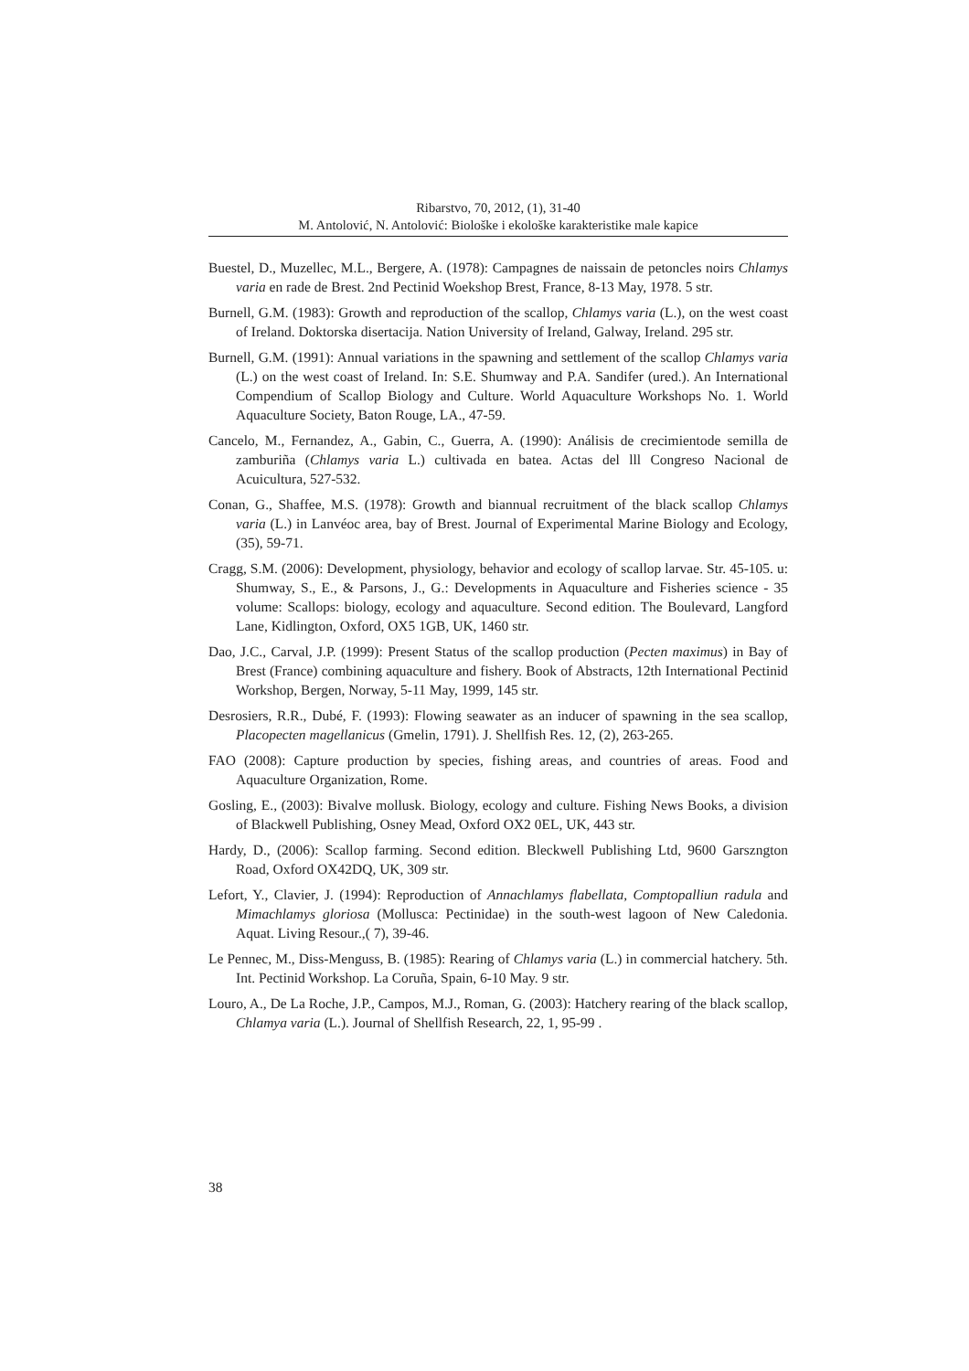Ribarstvo, 70, 2012, (1), 31-40
M. Antolović, N. Antolović: Biološke i ekološke karakteristike male kapice
Buestel, D., Muzellec, M.L., Bergere, A. (1978): Campagnes de naissain de petoncles noirs Chlamys varia en rade de Brest. 2nd Pectinid Woekshop Brest, France, 8-13 May, 1978. 5 str.
Burnell, G.M. (1983): Growth and reproduction of the scallop, Chlamys varia (L.), on the west coast of Ireland. Doktorska disertacija. Nation University of Ireland, Galway, Ireland. 295 str.
Burnell, G.M. (1991): Annual variations in the spawning and settlement of the scallop Chlamys varia (L.) on the west coast of Ireland. In: S.E. Shumway and P.A. Sandifer (ured.). An International Compendium of Scallop Biology and Culture. World Aquaculture Workshops No. 1. World Aquaculture Society, Baton Rouge, LA., 47-59.
Cancelo, M., Fernandez, A., Gabin, C., Guerra, A. (1990): Análisis de crecimientode semilla de zamburiña (Chlamys varia L.) cultivada en batea. Actas del lll Congreso Nacional de Acuicultura, 527-532.
Conan, G., Shaffee, M.S. (1978): Growth and biannual recruitment of the black scallop Chlamys varia (L.) in Lanvéoc area, bay of Brest. Journal of Experimental Marine Biology and Ecology, (35), 59-71.
Cragg, S.M. (2006): Development, physiology, behavior and ecology of scallop larvae. Str. 45-105. u: Shumway, S., E., & Parsons, J., G.: Developments in Aquaculture and Fisheries science - 35 volume: Scallops: biology, ecology and aquaculture. Second edition. The Boulevard, Langford Lane, Kidlington, Oxford, OX5 1GB, UK, 1460 str.
Dao, J.C., Carval, J.P. (1999): Present Status of the scallop production (Pecten maximus) in Bay of Brest (France) combining aquaculture and fishery. Book of Abstracts, 12th International Pectinid Workshop, Bergen, Norway, 5-11 May, 1999, 145 str.
Desrosiers, R.R., Dubé, F. (1993): Flowing seawater as an inducer of spawning in the sea scallop, Placopecten magellanicus (Gmelin, 1791). J. Shellfish Res. 12, (2), 263-265.
FAO (2008): Capture production by species, fishing areas, and countries of areas. Food and Aquaculture Organization, Rome.
Gosling, E., (2003): Bivalve mollusk. Biology, ecology and culture. Fishing News Books, a division of Blackwell Publishing, Osney Mead, Oxford OX2 0EL, UK, 443 str.
Hardy, D., (2006): Scallop farming. Second edition. Bleckwell Publishing Ltd, 9600 Garszngton Road, Oxford OX42DQ, UK, 309 str.
Lefort, Y., Clavier, J. (1994): Reproduction of Annachlamys flabellata, Comptopalliun radula and Mimachlamys gloriosa (Mollusca: Pectinidae) in the south-west lagoon of New Caledonia. Aquat. Living Resour.,( 7), 39-46.
Le Pennec, M., Diss-Menguss, B. (1985): Rearing of Chlamys varia (L.) in commercial hatchery. 5th. Int. Pectinid Workshop. La Coruña, Spain, 6-10 May. 9 str.
Louro, A., De La Roche, J.P., Campos, M.J., Roman, G. (2003): Hatchery rearing of the black scallop, Chlamya varia (L.). Journal of Shellfish Research, 22, 1, 95-99 .
38